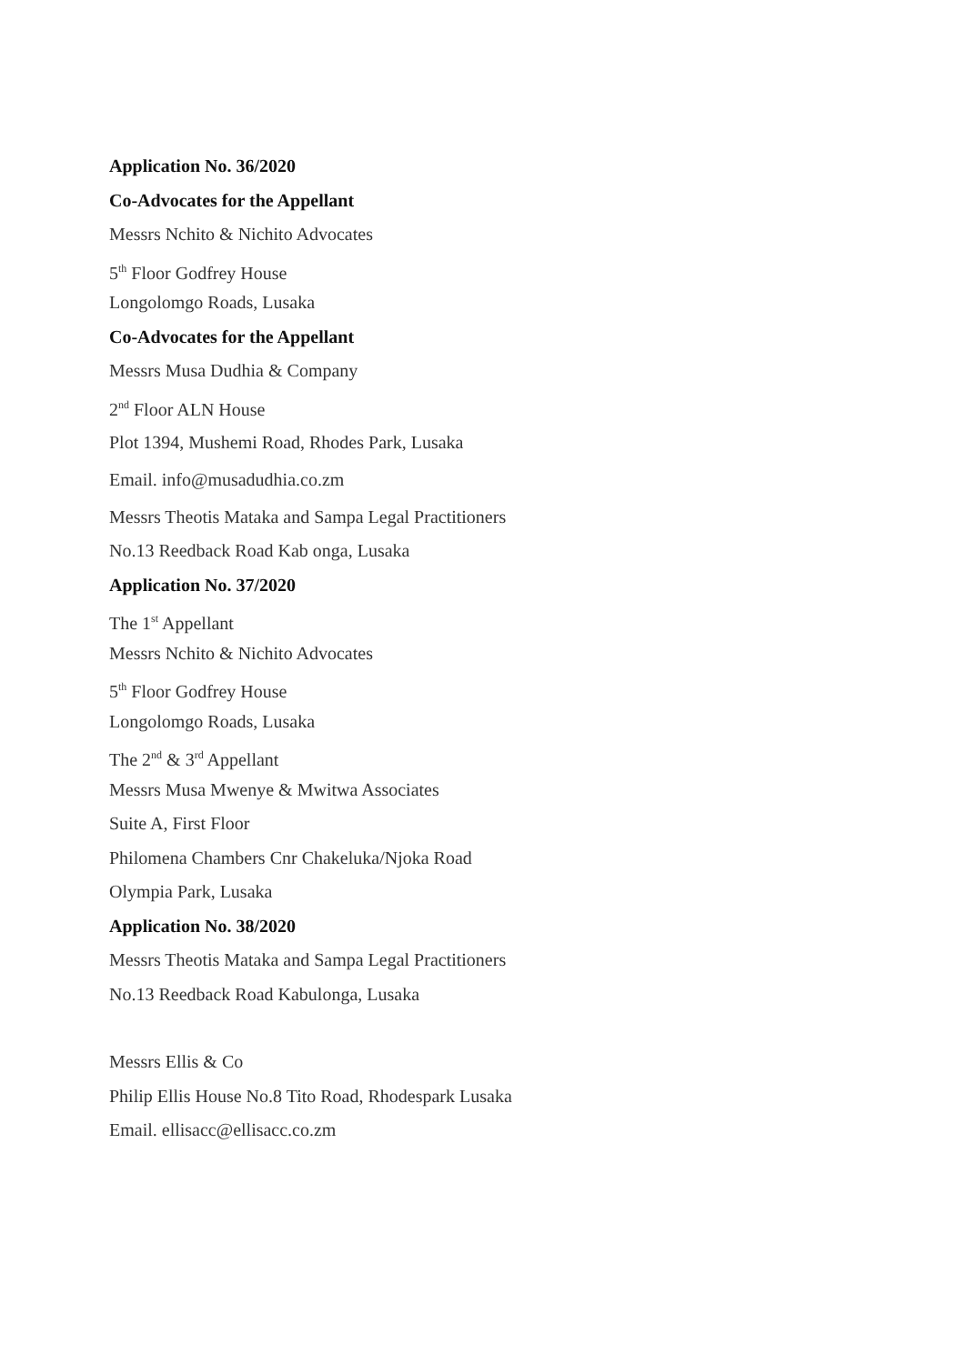Application No. 36/2020
Co-Advocates for the Appellant
Messrs Nchito & Nichito Advocates
5<sup>th</sup> Floor Godfrey House
Longolomgo Roads, Lusaka
Co-Advocates for the Appellant
Messrs Musa Dudhia & Company
2<sup>nd</sup> Floor ALN House
Plot 1394, Mushemi Road, Rhodes Park, Lusaka
Email. info@musadudhia.co.zm
Messrs Theotis Mataka and Sampa Legal Practitioners
No.13 Reedback Road Kab onga, Lusaka
Application No. 37/2020
The 1<sup>st</sup> Appellant
Messrs Nchito & Nichito Advocates
5<sup>th</sup> Floor Godfrey House
Longolomgo Roads, Lusaka
The 2<sup>nd</sup> & 3<sup>rd</sup> Appellant
Messrs Musa Mwenye & Mwitwa Associates
Suite A, First Floor
Philomena Chambers Cnr Chakeluka/Njoka Road
Olympia Park, Lusaka
Application No. 38/2020
Messrs Theotis Mataka and Sampa Legal Practitioners
No.13 Reedback Road Kabulonga, Lusaka
Messrs Ellis & Co
Philip Ellis House No.8 Tito Road, Rhodespark Lusaka
Email. ellisacc@ellisacc.co.zm